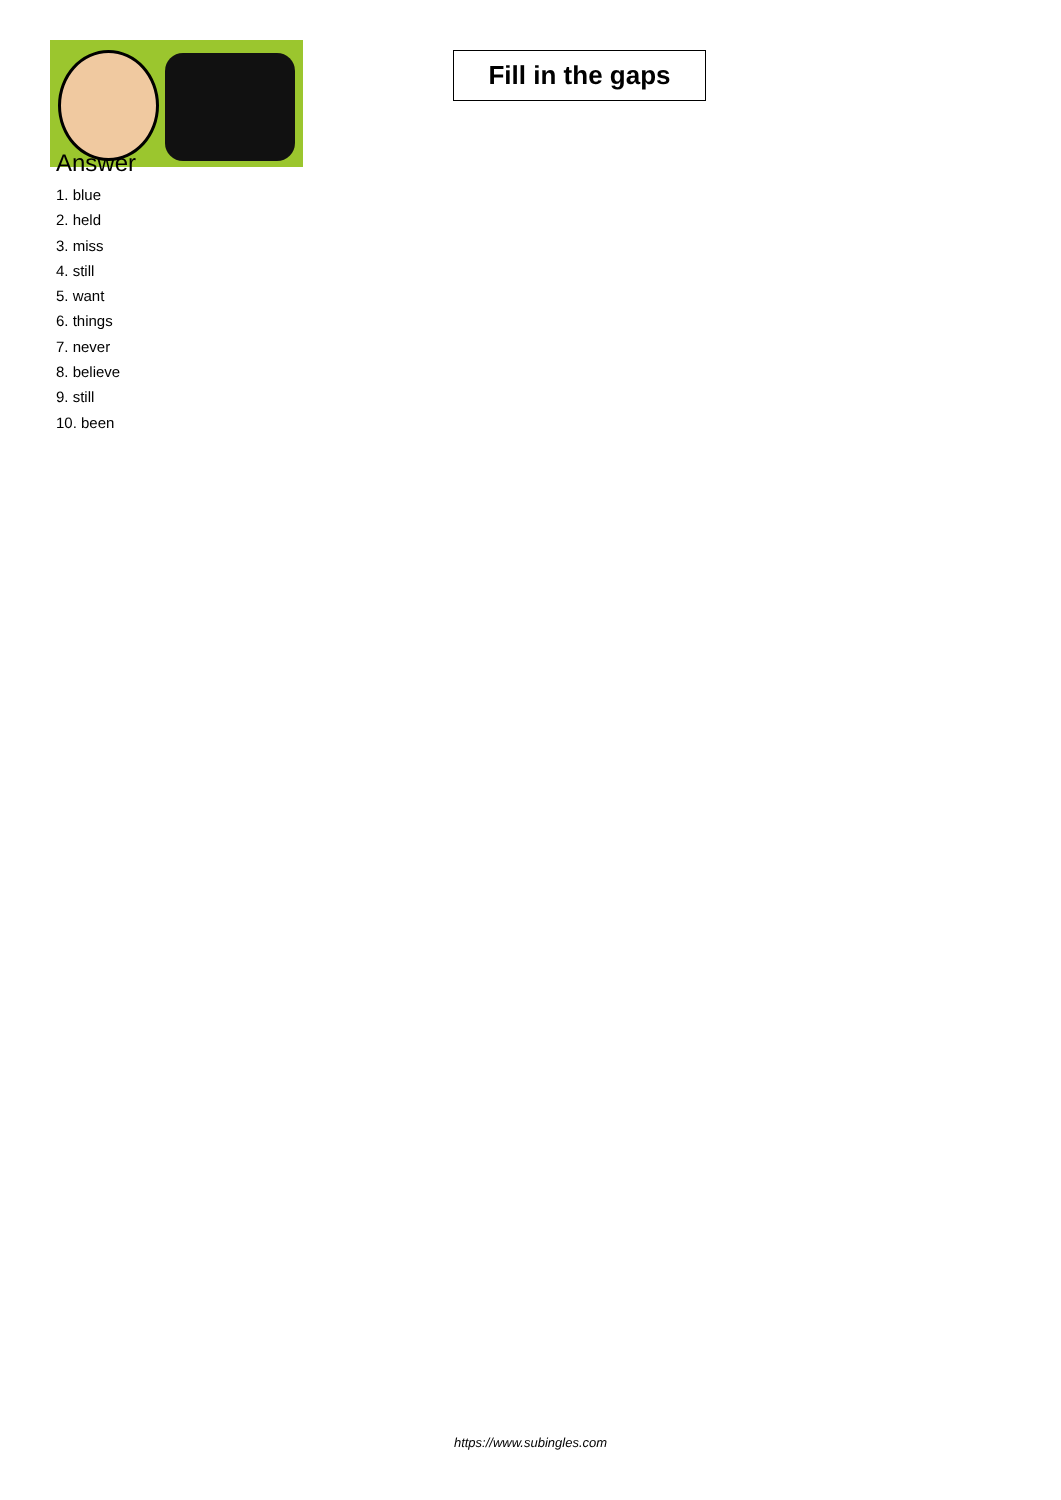Fill in the gaps
Answer
1. blue
2. held
3. miss
4. still
5. want
6. things
7. never
8. believe
9. still
10. been
https://www.subingles.com